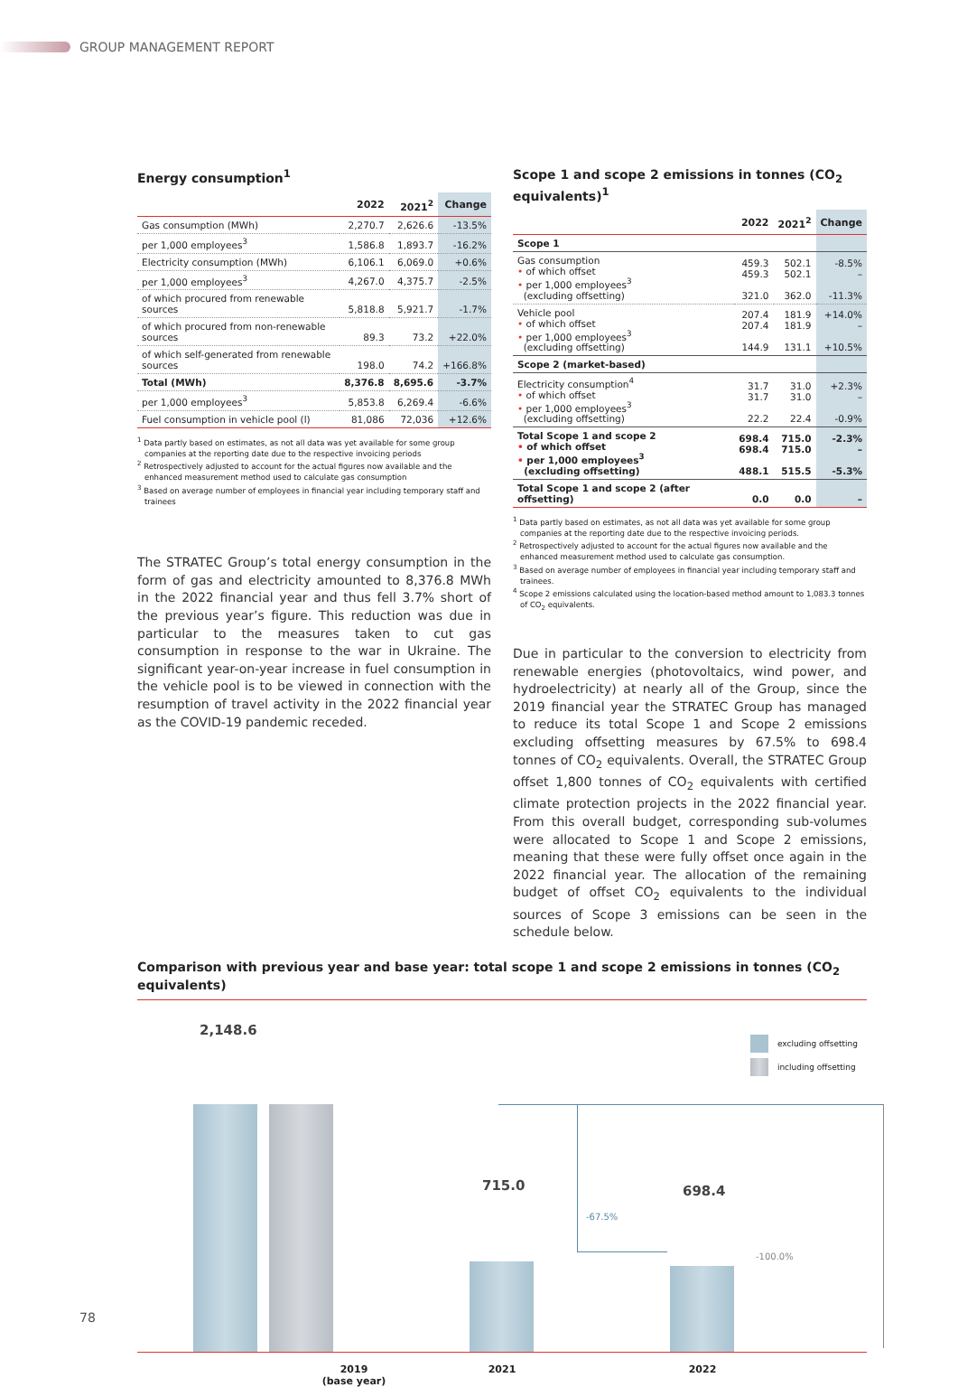GROUP MANAGEMENT REPORT
Energy consumption<sup>1</sup>
| | 2022 | 2021<sup>2</sup> | Change |
| --- | --- | --- | --- |
| Gas consumption (MWh) | 2,270.7 | 2,626.6 | -13.5% |
| per 1,000 employees<sup>3</sup> | 1,586.8 | 1,893.7 | -16.2% |
| Electricity consumption (MWh) | 6,106.1 | 6,069.0 | +0.6% |
| per 1,000 employees<sup>3</sup> | 4,267.0 | 4,375.7 | -2.5% |
| of which procured from renewable sources | 5,818.8 | 5,921.7 | -1.7% |
| of which procured from non-renewable sources | 89.3 | 73.2 | +22.0% |
| of which self-generated from renewable sources | 198.0 | 74.2 | +166.8% |
| Total (MWh) | 8,376.8 | 8,695.6 | -3.7% |
| per 1,000 employees<sup>3</sup> | 5,853.8 | 6,269.4 | -6.6% |
| Fuel consumption in vehicle pool (l) | 81,086 | 72,036 | +12.6% |
<sup>1</sup> Data partly based on estimates, as not all data was yet available for some group companies at the reporting date due to the respective invoicing periods
<sup>2</sup> Retrospectively adjusted to account for the actual figures now available and the enhanced measurement method used to calculate gas consumption
<sup>3</sup> Based on average number of employees in financial year including temporary staff and trainees
The STRATEC Group’s total energy consumption in the form of gas and electricity amounted to 8,376.8 MWh in the 2022 financial year and thus fell 3.7% short of the previous year’s figure. This reduction was due in particular to the measures taken to cut gas consumption in response to the war in Ukraine. The significant year-on-year increase in fuel consumption in the vehicle pool is to be viewed in connection with the resumption of travel activity in the 2022 financial year as the COVID-19 pandemic receded.
Scope 1 and scope 2 emissions in tonnes (CO<sub>2</sub> equivalents)<sup>1</sup>
| | 2022 | 2021<sup>2</sup> | Change |
| --- | --- | --- | --- |
| Scope 1 | | | |
| Gas consumption • of which offset • per 1,000 employees<sup>3</sup> (excluding offsetting) | 459.3 459.3 321.0 | 502.1 502.1 362.0 | -8.5% – -11.3% |
| Vehicle pool • of which offset • per 1,000 employees<sup>3</sup> (excluding offsetting) | 207.4 207.4 144.9 | 181.9 181.9 131.1 | +14.0% – +10.5% |
| Scope 2 (market-based) | | | |
| Electricity consumption<sup>4</sup> • of which offset • per 1,000 employees<sup>3</sup> (excluding offsetting) | 31.7 31.7 22.2 | 31.0 31.0 22.4 | +2.3% – -0.9% |
| Total Scope 1 and scope 2 • of which offset • per 1,000 employees<sup>3</sup> (excluding offsetting) | 698.4 698.4 488.1 | 715.0 715.0 515.5 | -2.3% – -5.3% |
| Total Scope 1 and scope 2 (after offsetting) | 0.0 | 0.0 | – |
<sup>1</sup> Data partly based on estimates, as not all data was yet available for some group companies at the reporting date due to the respective invoicing periods.
<sup>2</sup> Retrospectively adjusted to account for the actual figures now available and the enhanced measurement method used to calculate gas consumption.
<sup>3</sup> Based on average number of employees in financial year including temporary staff and trainees.
<sup>4</sup> Scope 2 emissions calculated using the location-based method amount to 1,083.3 tonnes of CO<sub>2</sub> equivalents.
Due in particular to the conversion to electricity from renewable energies (photovoltaics, wind power, and hydroelectricity) at nearly all of the Group, since the 2019 financial year the STRATEC Group has managed to reduce its total Scope 1 and Scope 2 emissions excluding offsetting measures by 67.5% to 698.4 tonnes of CO<sub>2</sub> equivalents. Overall, the STRATEC Group offset 1,800 tonnes of CO<sub>2</sub> equivalents with certified climate protection projects in the 2022 financial year. From this overall budget, corresponding sub-volumes were allocated to Scope 1 and Scope 2 emissions, meaning that these were fully offset once again in the 2022 financial year. The allocation of the remaining budget of offset CO<sub>2</sub> equivalents to the individual sources of Scope 3 emissions can be seen in the schedule below.
Comparison with previous year and base year: total scope 1 and scope 2 emissions in tonnes (CO<sub>2</sub> equivalents)
excluding offsetting
including offsetting
2,148.6
715.0 698.4
-67.5%
-100.0%
2019
(base year)
2021 2022
78